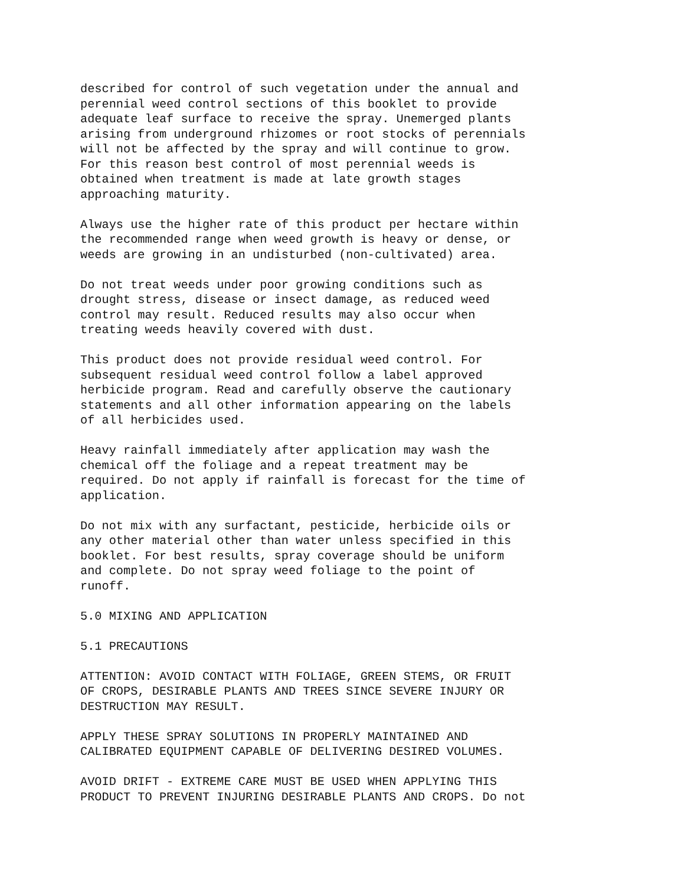described for control of such vegetation under the annual and perennial weed control sections of this booklet to provide adequate leaf surface to receive the spray. Unemerged plants arising from underground rhizomes or root stocks of perennials will not be affected by the spray and will continue to grow. For this reason best control of most perennial weeds is obtained when treatment is made at late growth stages approaching maturity.
Always use the higher rate of this product per hectare within the recommended range when weed growth is heavy or dense, or weeds are growing in an undisturbed (non-cultivated) area.
Do not treat weeds under poor growing conditions such as drought stress, disease or insect damage, as reduced weed control may result. Reduced results may also occur when treating weeds heavily covered with dust.
This product does not provide residual weed control. For subsequent residual weed control follow a label approved herbicide program. Read and carefully observe the cautionary statements and all other information appearing on the labels of all herbicides used.
Heavy rainfall immediately after application may wash the chemical off the foliage and a repeat treatment may be required. Do not apply if rainfall is forecast for the time of application.
Do not mix with any surfactant, pesticide, herbicide oils or any other material other than water unless specified in this booklet. For best results, spray coverage should be uniform and complete. Do not spray weed foliage to the point of runoff.
5.0 MIXING AND APPLICATION
5.1 PRECAUTIONS
ATTENTION: AVOID CONTACT WITH FOLIAGE, GREEN STEMS, OR FRUIT OF CROPS, DESIRABLE PLANTS AND TREES SINCE SEVERE INJURY OR DESTRUCTION MAY RESULT.
APPLY THESE SPRAY SOLUTIONS IN PROPERLY MAINTAINED AND CALIBRATED EQUIPMENT CAPABLE OF DELIVERING DESIRED VOLUMES.
AVOID DRIFT - EXTREME CARE MUST BE USED WHEN APPLYING THIS PRODUCT TO PREVENT INJURING DESIRABLE PLANTS AND CROPS. Do not